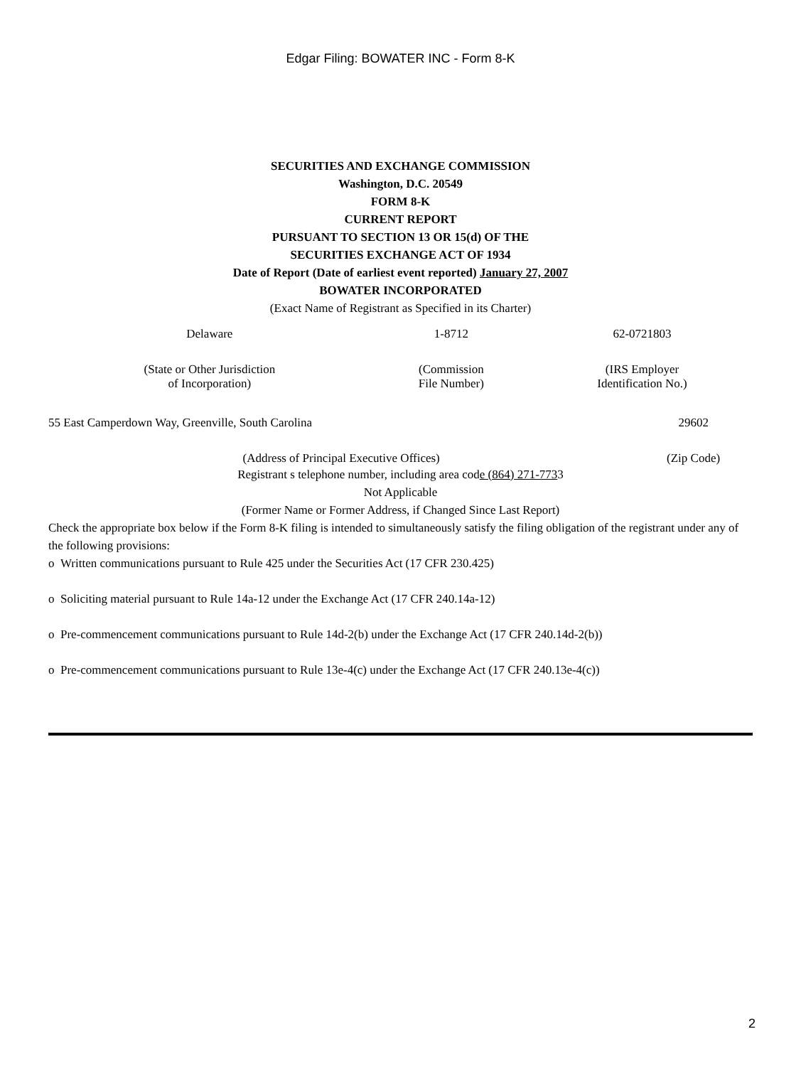Edgar Filing: BOWATER INC - Form 8-K
SECURITIES AND EXCHANGE COMMISSION
Washington, D.C. 20549
FORM 8-K
CURRENT REPORT
PURSUANT TO SECTION 13 OR 15(d) OF THE
SECURITIES EXCHANGE ACT OF 1934
Date of Report (Date of earliest event reported) January 27, 2007
BOWATER INCORPORATED
(Exact Name of Registrant as Specified in its Charter)
| Delaware | 1-8712 | 62-0721803 |
| (State or Other Jurisdiction of Incorporation) | (Commission File Number) | (IRS Employer Identification No.) |
| 55 East Camperdown Way, Greenville, South Carolina | 29602 |
| (Address of Principal Executive Offices) | (Zip Code) |
Registrant s telephone number, including area code (864) 271-7733
Not Applicable
(Former Name or Former Address, if Changed Since Last Report)
Check the appropriate box below if the Form 8-K filing is intended to simultaneously satisfy the filing obligation of the registrant under any of the following provisions:
o Written communications pursuant to Rule 425 under the Securities Act (17 CFR 230.425)
o Soliciting material pursuant to Rule 14a-12 under the Exchange Act (17 CFR 240.14a-12)
o Pre-commencement communications pursuant to Rule 14d-2(b) under the Exchange Act (17 CFR 240.14d-2(b))
o Pre-commencement communications pursuant to Rule 13e-4(c) under the Exchange Act (17 CFR 240.13e-4(c))
2